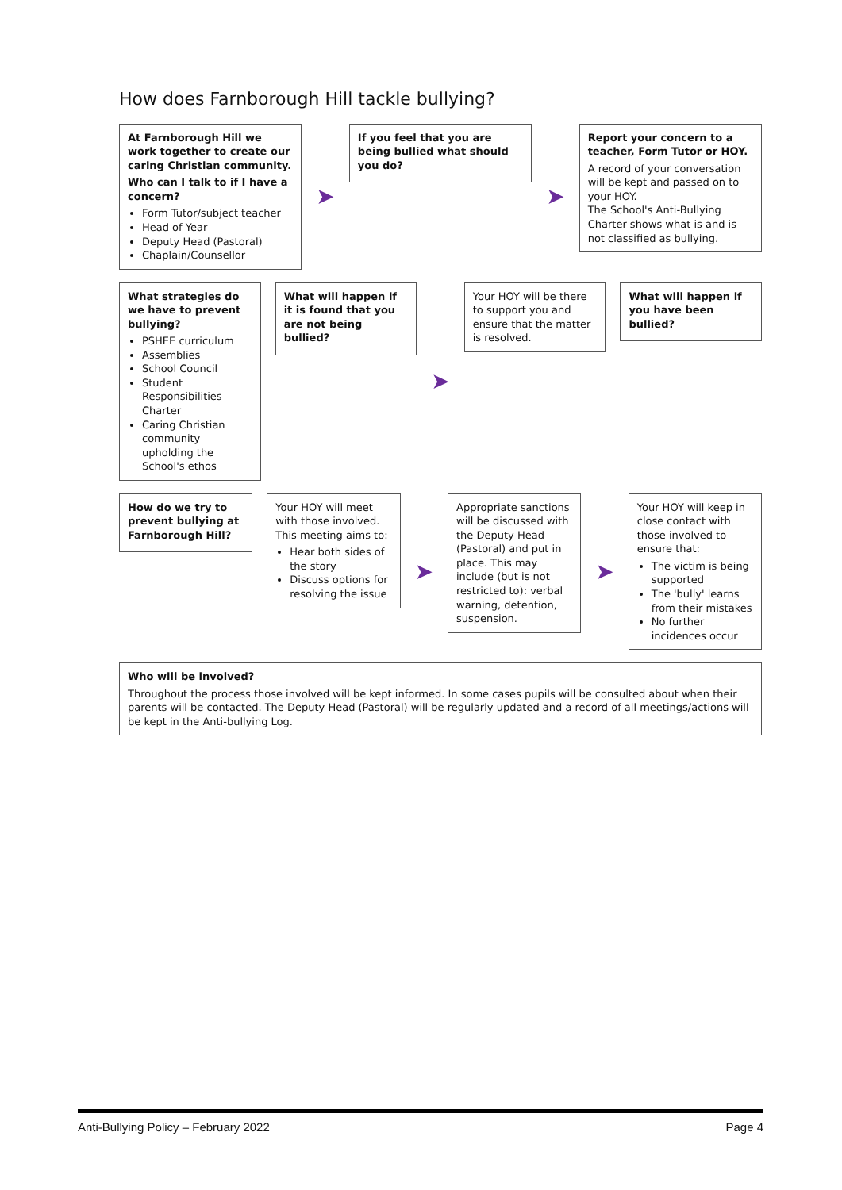How does Farnborough Hill tackle bullying?
At Farnborough Hill we work together to create our caring Christian community.
Who can I talk to if I have a concern?
Form Tutor/subject teacher
Head of Year
Deputy Head (Pastoral)
Chaplain/Counsellor
➤
If you feel that you are being bullied what should you do?
➤
Report your concern to a teacher, Form Tutor or HOY.
A record of your conversation will be kept and passed on to your HOY.
The School's Anti-Bullying Charter shows what is and is not classified as bullying.
What strategies do we have to prevent bullying?
PSHEE curriculum
Assemblies
School Council
Student Responsibilities Charter
Caring Christian community upholding the School's ethos
What will happen if it is found that you are not being bullied?
➤
Your HOY will be there to support you and ensure that the matter is resolved.
What will happen if you have been bullied?
How do we try to prevent bullying at Farnborough Hill?
Your HOY will meet with those involved. This meeting aims to:
Hear both sides of the story
Discuss options for resolving the issue
➤
Appropriate sanctions will be discussed with the Deputy Head (Pastoral) and put in place. This may include (but is not restricted to): verbal warning, detention, suspension.
➤
Your HOY will keep in close contact with those involved to ensure that:
The victim is being supported
The 'bully' learns from their mistakes
No further incidences occur
Who will be involved?
Throughout the process those involved will be kept informed. In some cases pupils will be consulted about when their parents will be contacted. The Deputy Head (Pastoral) will be regularly updated and a record of all meetings/actions will be kept in the Anti-bullying Log.
Anti-Bullying Policy – February 2022 Page 4